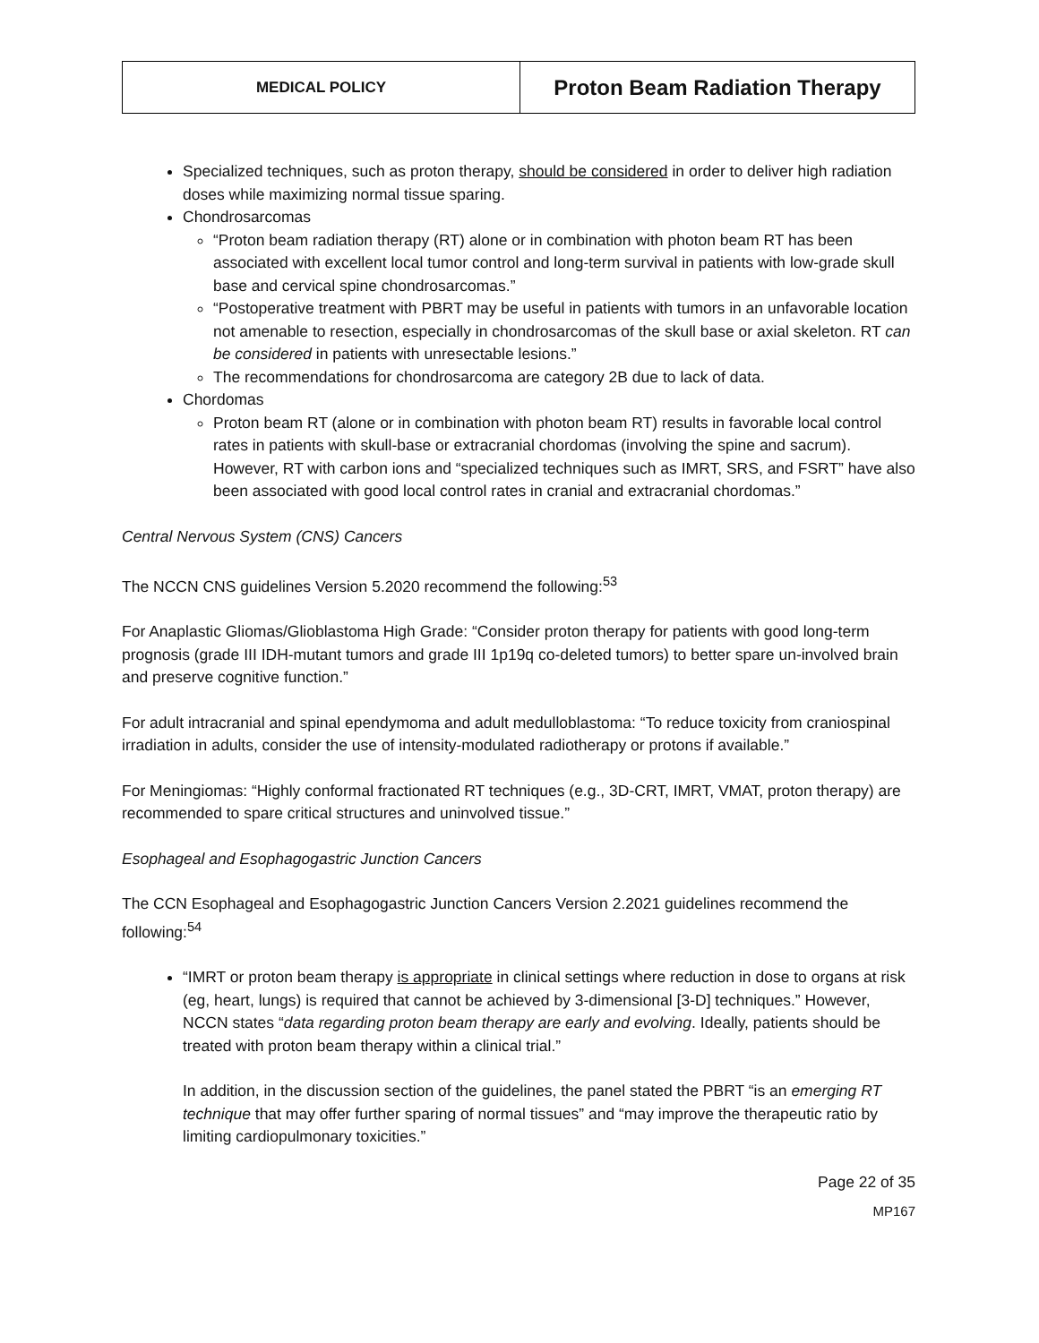| MEDICAL POLICY | Proton Beam Radiation Therapy |
Specialized techniques, such as proton therapy, should be considered in order to deliver high radiation doses while maximizing normal tissue sparing.
Chondrosarcomas
“Proton beam radiation therapy (RT) alone or in combination with photon beam RT has been associated with excellent local tumor control and long-term survival in patients with low-grade skull base and cervical spine chondrosarcomas.”
“Postoperative treatment with PBRT may be useful in patients with tumors in an unfavorable location not amenable to resection, especially in chondrosarcomas of the skull base or axial skeleton. RT can be considered in patients with unresectable lesions.”
The recommendations for chondrosarcoma are category 2B due to lack of data.
Chordomas
Proton beam RT (alone or in combination with photon beam RT) results in favorable local control rates in patients with skull-base or extracranial chordomas (involving the spine and sacrum). However, RT with carbon ions and “specialized techniques such as IMRT, SRS, and FSRT” have also been associated with good local control rates in cranial and extracranial chordomas.”
Central Nervous System (CNS) Cancers
The NCCN CNS guidelines Version 5.2020 recommend the following:<sup>53</sup>
For Anaplastic Gliomas/Glioblastoma High Grade: “Consider proton therapy for patients with good long-term prognosis (grade III IDH-mutant tumors and grade III 1p19q co-deleted tumors) to better spare un-involved brain and preserve cognitive function.”
For adult intracranial and spinal ependymoma and adult medulloblastoma: “To reduce toxicity from craniospinal irradiation in adults, consider the use of intensity-modulated radiotherapy or protons if available.”
For Meningiomas: “Highly conformal fractionated RT techniques (e.g., 3D-CRT, IMRT, VMAT, proton therapy) are recommended to spare critical structures and uninvolved tissue.”
Esophageal and Esophagogastric Junction Cancers
The CCN Esophageal and Esophagogastric Junction Cancers Version 2.2021 guidelines recommend the following:<sup>54</sup>
“IMRT or proton beam therapy is appropriate in clinical settings where reduction in dose to organs at risk (eg, heart, lungs) is required that cannot be achieved by 3-dimensional [3-D] techniques.” However, NCCN states “data regarding proton beam therapy are early and evolving. Ideally, patients should be treated with proton beam therapy within a clinical trial.”
In addition, in the discussion section of the guidelines, the panel stated the PBRT “is an emerging RT technique that may offer further sparing of normal tissues” and “may improve the therapeutic ratio by limiting cardiopulmonary toxicities.”
Page 22 of 35
MP167